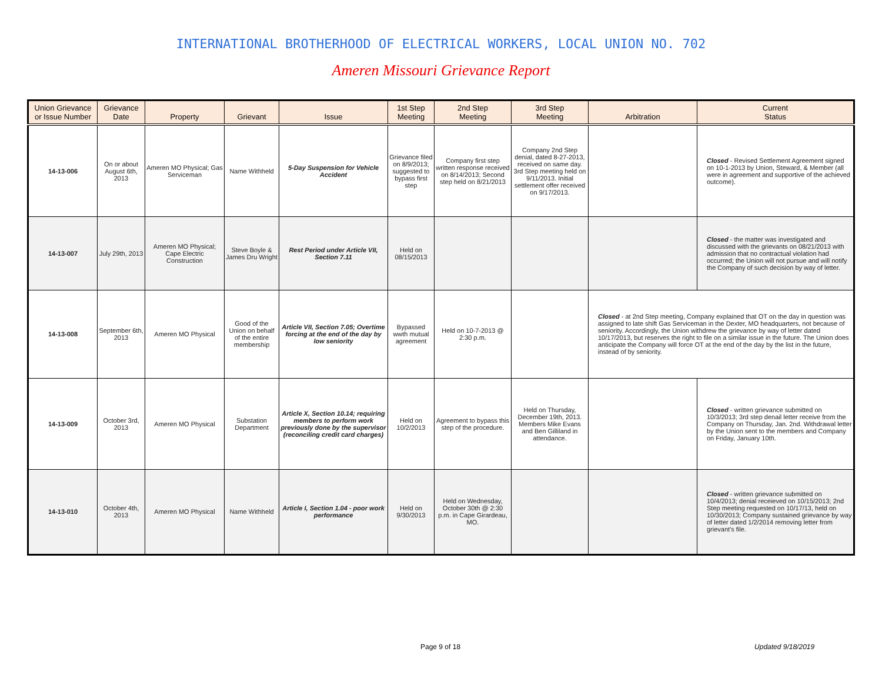INTERNATIONAL BROTHERHOOD OF ELECTRICAL WORKERS, LOCAL UNION NO. 702
Ameren Missouri Grievance Report
| Union Grievance or Issue Number | Grievance Date | Property | Grievant | Issue | 1st Step Meeting | 2nd Step Meeting | 3rd Step Meeting | Arbitration | Current Status |
| --- | --- | --- | --- | --- | --- | --- | --- | --- | --- |
| 14-13-006 | On or about August 6th, 2013 | Ameren MO Physical; Gas Serviceman | Name Withheld | 5-Day Suspension for Vehicle Accident | Grievance filed on 8/9/2013; suggested to bypass first step | Company first step written response received on 8/14/2013; Second step held on 8/21/2013 | Company 2nd Step denial, dated 8-27-2013, received on same day. 3rd Step meeting held on 9/11/2013. Initial settlement offer received on 9/17/2013. | | Closed - Revised Settlement Agreement signed on 10-1-2013 by Union, Steward, & Member (all were in agreement and supportive of the achieved outcome). |
| 14-13-007 | July 29th, 2013 | Ameren MO Physical; Cape Electric Construction | Steve Boyle & James Dru Wright | Rest Period under Article VII, Section 7.11 | Held on 08/15/2013 | | | | Closed - the matter was investigated and discussed with the grievants on 08/21/2013 with admission that no contractual violation had occurred; the Union will not pursue and will notify the Company of such decision by way of letter. |
| 14-13-008 | September 6th, 2013 | Ameren MO Physical | Good of the Union on behalf of the entire membership | Article VII, Section 7.05; Overtime forcing at the end of the day by low seniority | Bypassed wwth mutual agreement | Held on 10-7-2013 @ 2:30 p.m. | | Closed - at 2nd Step meeting, Company explained that OT on the day in question was assigned to late shift Gas Serviceman in the Dexter, MO headquarters, not because of seniority. Accordingly, the Union withdrew the grievance by way of letter dated 10/17/2013, but reserves the right to file on a similar issue in the future. The Union does anticipate the Company will force OT at the end of the day by the list in the future, instead of by seniority. | |
| 14-13-009 | October 3rd, 2013 | Ameren MO Physical | Substation Department | Article X, Section 10.14; requiring members to perform work previously done by the supervisor (reconciling credit card charges) | Held on 10/2/2013 | Agreement to bypass this step of the procedure. | Held on Thursday, December 19th, 2013. Members Mike Evans and Ben Gilliland in attendance. | | Closed - written grievance submitted on 10/3/2013; 3rd step denail letter receive from the Company on Thursday, Jan. 2nd. Withdrawal letter by the Union sent to the members and Company on Friday, January 10th. |
| 14-13-010 | October 4th, 2013 | Ameren MO Physical | Name Withheld | Article I, Section 1.04 - poor work performance | Held on 9/30/2013 | Held on Wednesday, October 30th @ 2:30 p.m. in Cape Girardeau, MO. | | | Closed - written grievance submitted on 10/4/2013; denial receieved on 10/15/2013; 2nd Step meeting requested on 10/17/13, held on 10/30/2013; Company sustained grievance by way of letter dated 1/2/2014 removing letter from grievant's file. |
Page 9 of 18 Updated 9/18/2019